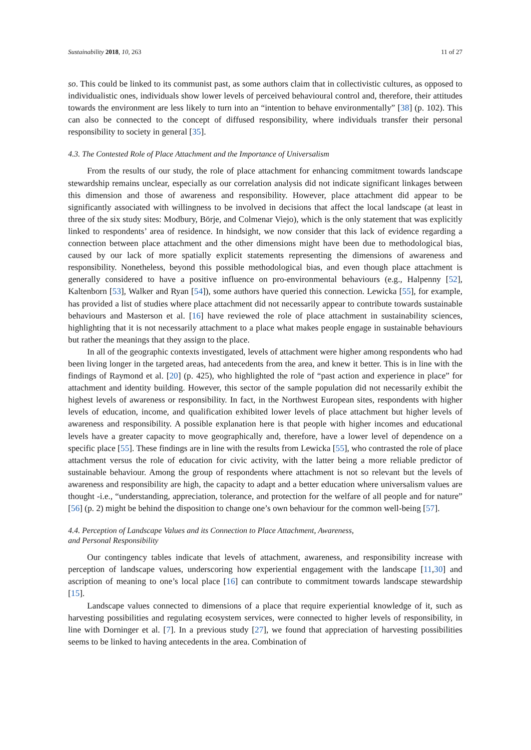Sustainability 2018, 10, 263 11 of 27
so. This could be linked to its communist past, as some authors claim that in collectivistic cultures, as opposed to individualistic ones, individuals show lower levels of perceived behavioural control and, therefore, their attitudes towards the environment are less likely to turn into an “intention to behave environmentally” [38] (p. 102). This can also be connected to the concept of diffused responsibility, where individuals transfer their personal responsibility to society in general [35].
4.3. The Contested Role of Place Attachment and the Importance of Universalism
From the results of our study, the role of place attachment for enhancing commitment towards landscape stewardship remains unclear, especially as our correlation analysis did not indicate significant linkages between this dimension and those of awareness and responsibility. However, place attachment did appear to be significantly associated with willingness to be involved in decisions that affect the local landscape (at least in three of the six study sites: Modbury, Börje, and Colmenar Viejo), which is the only statement that was explicitly linked to respondents’ area of residence. In hindsight, we now consider that this lack of evidence regarding a connection between place attachment and the other dimensions might have been due to methodological bias, caused by our lack of more spatially explicit statements representing the dimensions of awareness and responsibility. Nonetheless, beyond this possible methodological bias, and even though place attachment is generally considered to have a positive influence on pro-environmental behaviours (e.g., Halpenny [52], Kaltenborn [53], Walker and Ryan [54]), some authors have queried this connection. Lewicka [55], for example, has provided a list of studies where place attachment did not necessarily appear to contribute towards sustainable behaviours and Masterson et al. [16] have reviewed the role of place attachment in sustainability sciences, highlighting that it is not necessarily attachment to a place what makes people engage in sustainable behaviours but rather the meanings that they assign to the place.
In all of the geographic contexts investigated, levels of attachment were higher among respondents who had been living longer in the targeted areas, had antecedents from the area, and knew it better. This is in line with the findings of Raymond et al. [20] (p. 425), who highlighted the role of “past action and experience in place” for attachment and identity building. However, this sector of the sample population did not necessarily exhibit the highest levels of awareness or responsibility. In fact, in the Northwest European sites, respondents with higher levels of education, income, and qualification exhibited lower levels of place attachment but higher levels of awareness and responsibility. A possible explanation here is that people with higher incomes and educational levels have a greater capacity to move geographically and, therefore, have a lower level of dependence on a specific place [55]. These findings are in line with the results from Lewicka [55], who contrasted the role of place attachment versus the role of education for civic activity, with the latter being a more reliable predictor of sustainable behaviour. Among the group of respondents where attachment is not so relevant but the levels of awareness and responsibility are high, the capacity to adapt and a better education where universalism values are thought -i.e., “understanding, appreciation, tolerance, and protection for the welfare of all people and for nature” [56] (p. 2) might be behind the disposition to change one’s own behaviour for the common well-being [57].
4.4. Perception of Landscape Values and its Connection to Place Attachment, Awareness,
and Personal Responsibility
Our contingency tables indicate that levels of attachment, awareness, and responsibility increase with perception of landscape values, underscoring how experiential engagement with the landscape [11,30] and ascription of meaning to one’s local place [16] can contribute to commitment towards landscape stewardship [15].
Landscape values connected to dimensions of a place that require experiential knowledge of it, such as harvesting possibilities and regulating ecosystem services, were connected to higher levels of responsibility, in line with Dorninger et al. [7]. In a previous study [27], we found that appreciation of harvesting possibilities seems to be linked to having antecedents in the area. Combination of